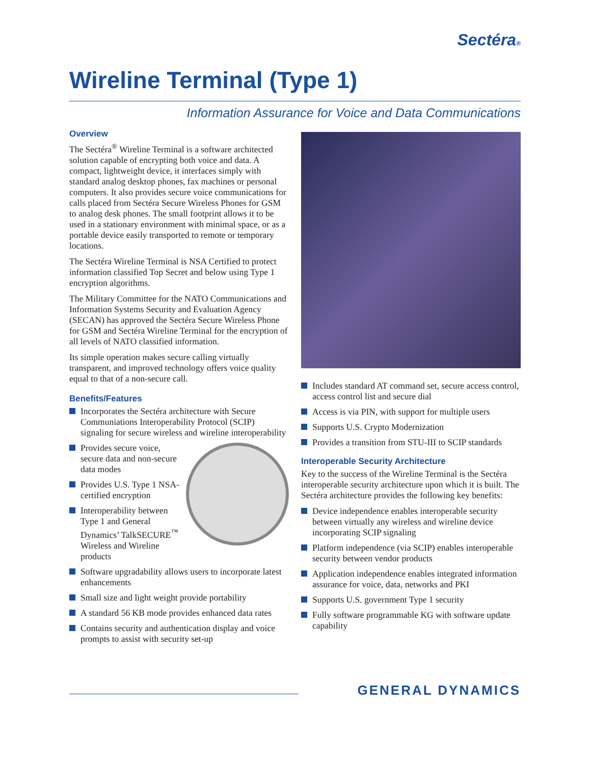Sectéra®
Wireline Terminal (Type 1)
Information Assurance for Voice and Data Communications
Overview
The Sectéra<sup>®</sup> Wireline Terminal is a software architected solution capable of encrypting both voice and data. A compact, lightweight device, it interfaces simply with standard analog desktop phones, fax machines or personal computers. It also provides secure voice communications for calls placed from Sectéra Secure Wireless Phones for GSM to analog desk phones. The small footprint allows it to be used in a stationary environment with minimal space, or as a portable device easily transported to remote or temporary locations.
The Sectéra Wireline Terminal is NSA Certified to protect information classified Top Secret and below using Type 1 encryption algorithms.
The Military Committee for the NATO Communications and Information Systems Security and Evaluation Agency (SECAN) has approved the Sectéra Secure Wireless Phone for GSM and Sectéra Wireline Terminal for the encryption of all levels of NATO classified information.
Its simple operation makes secure calling virtually transparent, and improved technology offers voice quality equal to that of a non-secure call.
Benefits/Features
Incorporates the Sectéra architecture with Secure Communiations Interoperability Protocol (SCIP) signaling for secure wireless and wireline interoperability
Provides secure voice, secure data and non-secure data modes
Provides U.S. Type 1 NSA-certified encryption
Interoperability between Type 1 and General Dynamics’ TalkSECURE<sup>™</sup> Wireless and Wireline products
Software upgradability allows users to incorporate latest enhancements
Small size and light weight provide portability
A standard 56 KB mode provides enhanced data rates
Contains security and authentication display and voice prompts to assist with security set-up
Includes standard AT command set, secure access control, access control list and secure dial
Access is via PIN, with support for multiple users
Supports U.S. Crypto Modernization
Provides a transition from STU-III to SCIP standards
Interoperable Security Architecture
Key to the success of the Wireline Terminal is the Sectéra interoperable security architecture upon which it is built. The Sectéra architecture provides the following key benefits:
Device independence enables interoperable security between virtually any wireless and wireline device incorporating SCIP signaling
Platform independence (via SCIP) enables interoperable security between vendor products
Application independence enables integrated information assurance for voice, data, networks and PKI
Supports U.S. government Type 1 security
Fully software programmable KG with software update capability
GENERAL DYNAMICS